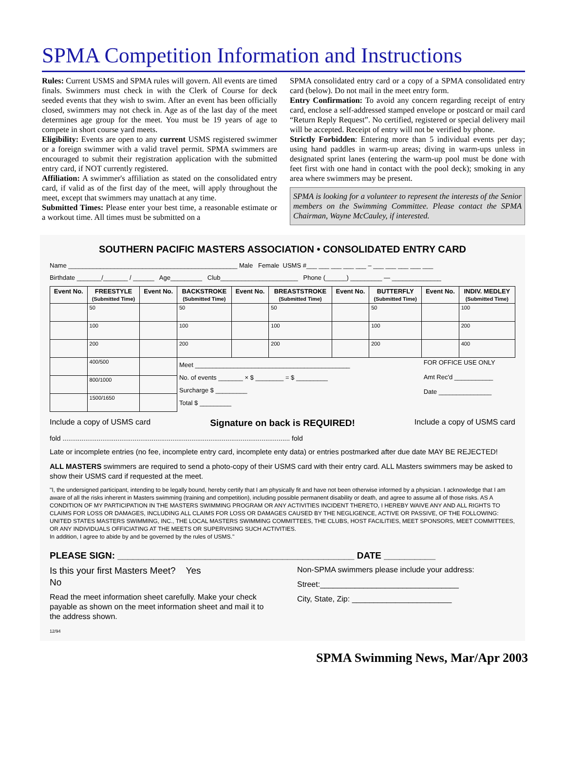SPMA Competition Information and Instructions
Rules: Current USMS and SPMA rules will govern. All events are timed finals. Swimmers must check in with the Clerk of Course for deck seeded events that they wish to swim. After an event has been officially closed, swimmers may not check in. Age as of the last day of the meet determines age group for the meet. You must be 19 years of age to compete in short course yard meets.
Eligibility: Events are open to any current USMS registered swimmer or a foreign swimmer with a valid travel permit. SPMA swimmers are encouraged to submit their registration application with the submitted entry card, if NOT currently registered.
Affiliation: A swimmer's affiliation as stated on the consolidated entry card, if valid as of the first day of the meet, will apply throughout the meet, except that swimmers may unattach at any time.
Submitted Times: Please enter your best time, a reasonable estimate or a workout time. All times must be submitted on a
SPMA consolidated entry card or a copy of a SPMA consolidated entry card (below). Do not mail in the meet entry form.
Entry Confirmation: To avoid any concern regarding receipt of entry card, enclose a self-addressed stamped envelope or postcard or mail card “Return Reply Request”. No certified, registered or special delivery mail will be accepted. Receipt of entry will not be verified by phone.
Strictly Forbidden: Entering more than 5 individual events per day; using hand paddles in warm-up areas; diving in warm-ups unless in designated sprint lanes (entering the warm-up pool must be done with feet first with one hand in contact with the pool deck); smoking in any area where swimmers may be present.
SPMA is looking for a volunteer to represent the interests of the Senior members on the Swimming Committee. Please contact the SPMA Chairman, Wayne McCauley, if interested.
SOUTHERN PACIFIC MASTERS ASSOCIATION • CONSOLIDATED ENTRY CARD
Name ________________________________________________ Male Female USMS #___ ___ ___ ___ ___ – ___ ___ ___ ___ ___
Birthdate _______/_______ / ______ Age_________ Club______________________ Phone (______) _________ — ______________
| Event No. | FREESTYLE (Submitted Time) | Event No. | BACKSTROKE (Submitted Time) | Event No. | BREASTSTROKE (Submitted Time) | Event No. | BUTTERFLY (Submitted Time) | Event No. | INDIV. MEDLEY (Submitted Time) |
| --- | --- | --- | --- | --- | --- | --- | --- | --- | --- |
| | 50 | | 50 | | 50 | | 50 | | 100 |
| | 100 | | 100 | | 100 | | 100 | | 200 |
| | 200 | | 200 | | 200 | | 200 | | 400 |
| | 400/500 | | Meet ____________________________________________ No. of events _______ × $ ________ = $ _________ Surcharge $ _________ Total $ _________ | | | | | FOR OFFICE USE ONLY Amt Rec'd ___________ Date _______________ | |
| | 800/1000 | | | | | | | | |
| | 1500/1650 | | | | | | | | |
Include a copy of USMS card Signature on back is REQUIRED! Include a copy of USMS card
fold ........................................................................................................................ fold
Late or incomplete entries (no fee, incomplete entry card, incomplete enty data) or entries postmarked after due date MAY BE REJECTED!
ALL MASTERS swimmers are required to send a photo-copy of their USMS card with their entry card. ALL Masters swimmers may be asked to show their USMS card if requested at the meet.
"I, the undersigned participant, intending to be legally bound, hereby certify that I am physically fit and have not been otherwise informed by a physician. I acknowledge that I am aware of all the risks inherent in Masters swimming (training and competition), including possible permanent disability or death, and agree to assume all of those risks. AS A CONDITION OF MY PARTICIPATION IN THE MASTERS SWIMMING PROGRAM OR ANY ACTIVITIES INCIDENT THERETO, I HEREBY WAIVE ANY AND ALL RIGHTS TO CLAIMS FOR LOSS OR DAMAGES, INCLUDING ALL CLAIMS FOR LOSS OR DAMAGES CAUSED BY THE NEGLIGENCE, ACTIVE OR PASSIVE, OF THE FOLLOWING: UNITED STATES MASTERS SWIMMING, INC., THE LOCAL MASTERS SWIMMING COMMITTEES, THE CLUBS, HOST FACILITIES, MEET SPONSORS, MEET COMMITTEES, OR ANY INDIVIDUALS OFFICIATING AT THE MEETS OR SUPERVISING SUCH ACTIVITIES.
In addition, I agree to abide by and be governed by the rules of USMS."
PLEASE SIGN: ______________________________________________ DATE __________
Is this your first Masters Meet? Yes
No
Read the meet information sheet carefully. Make your check payable as shown on the meet information sheet and mail it to the address shown.
12/94
Non-SPMA swimmers please include your address:
Street:________________________________
City, State, Zip: _______________________
SPMA Swimming News, Mar/Apr 2003